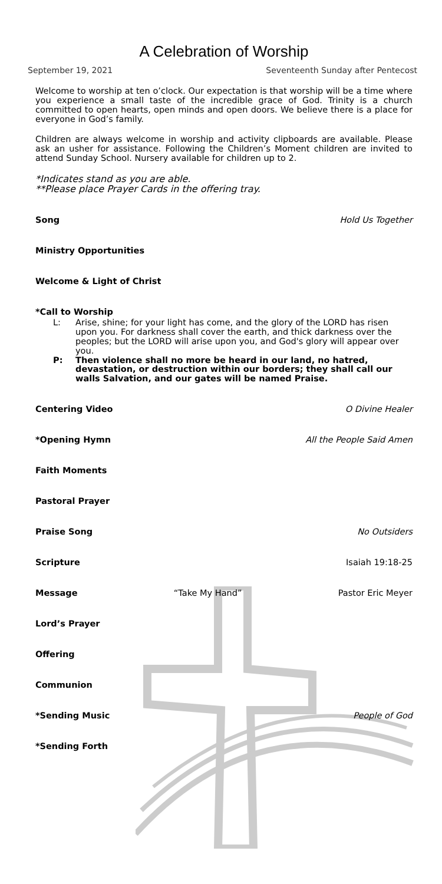A Celebration of Worship
September 19, 2021 Seventeenth Sunday after Pentecost
Welcome to worship at ten o’clock. Our expectation is that worship will be a time where you experience a small taste of the incredible grace of God. Trinity is a church committed to open hearts, open minds and open doors. We believe there is a place for everyone in God’s family.
Children are always welcome in worship and activity clipboards are available. Please ask an usher for assistance. Following the Children’s Moment children are invited to attend Sunday School. Nursery available for children up to 2.
*Indicates stand as you are able.
**Please place Prayer Cards in the offering tray.
Song Hold Us Together
Ministry Opportunities
Welcome & Light of Christ
*Call to Worship
L: Arise, shine; for your light has come, and the glory of the LORD has risen upon you. For darkness shall cover the earth, and thick darkness over the peoples; but the LORD will arise upon you, and God's glory will appear over you.
P: Then violence shall no more be heard in our land, no hatred, devastation, or destruction within our borders; they shall call our walls Salvation, and our gates will be named Praise.
Centering Video O Divine Healer
*Opening Hymn All the People Said Amen
Faith Moments
Pastoral Prayer
Praise Song No Outsiders
Scripture Isaiah 19:18-25
Message “Take My Hand” Pastor Eric Meyer
Lord’s Prayer
Offering
Communion
*Sending Music People of God
*Sending Forth